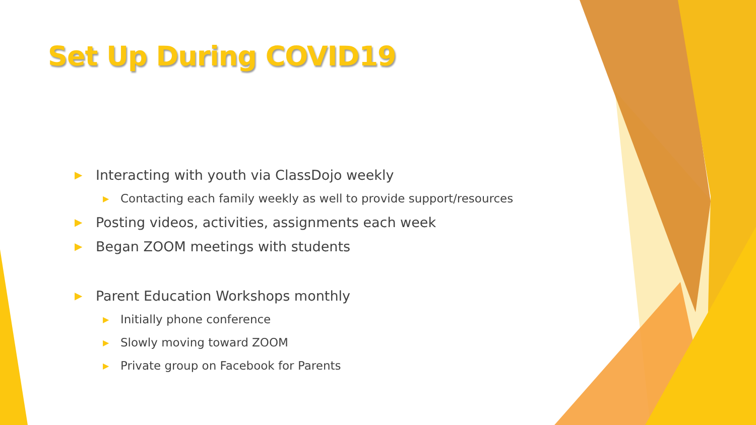Set Up During COVID19
▶ Interacting with youth via ClassDojo weekly
▶ Contacting each family weekly as well to provide support/resources
▶ Posting videos, activities, assignments each week
▶ Began ZOOM meetings with students
▶ Parent Education Workshops monthly
▶ Initially phone conference
▶ Slowly moving toward ZOOM
▶ Private group on Facebook for Parents